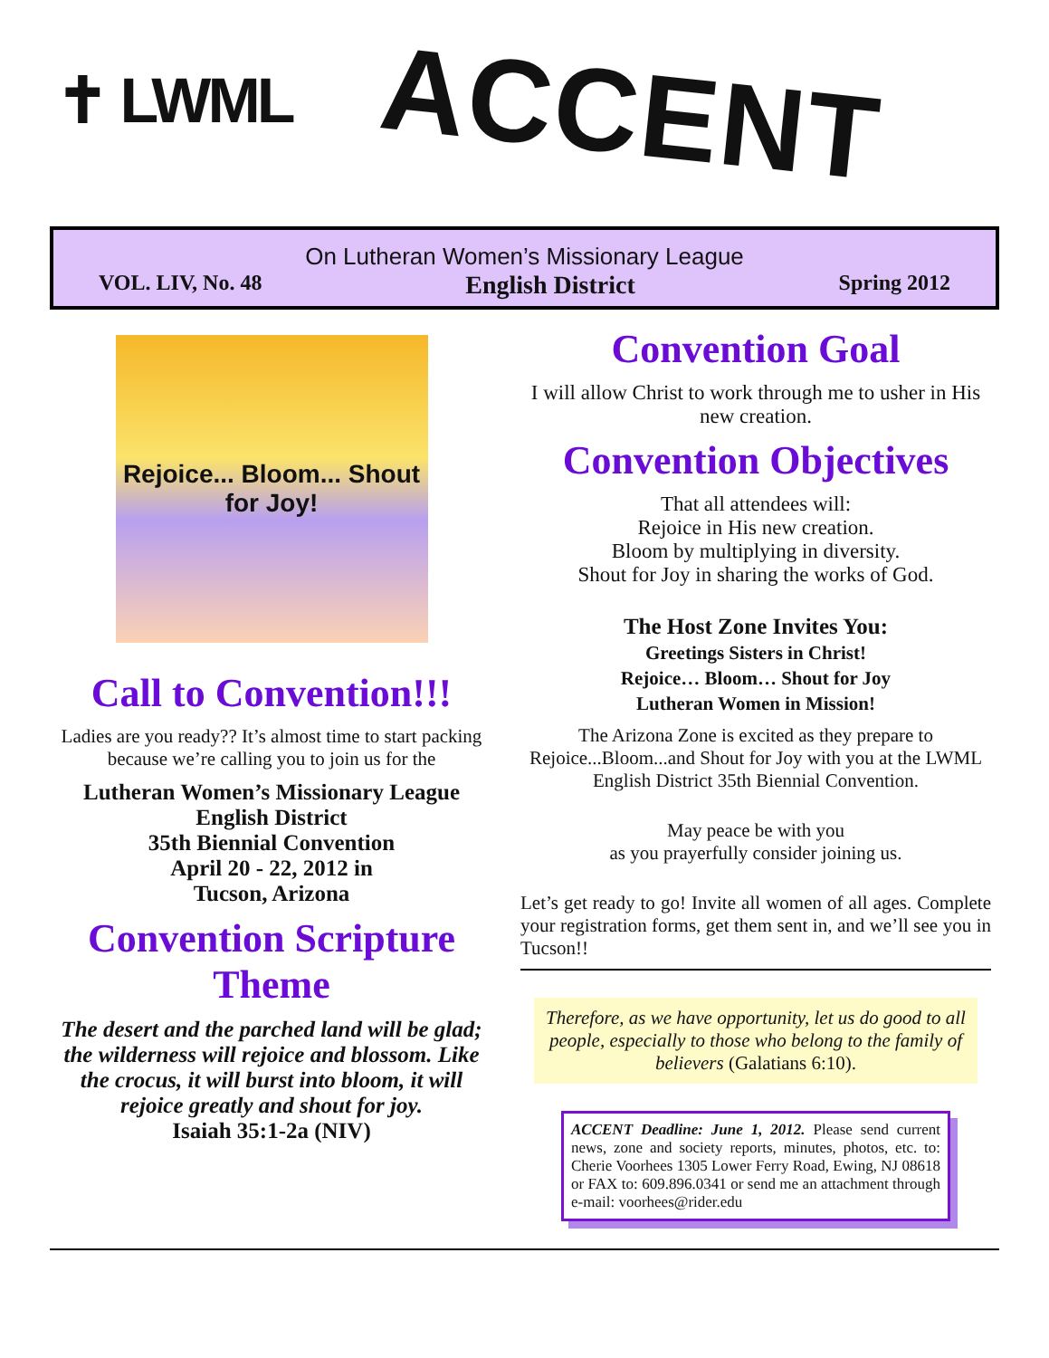✝ LWML ACCENT
On Lutheran Women’s Missionary League
VOL. LIV, No. 48 English District Spring 2012
Rejoice... Bloom... Shout for Joy!
Call to Convention!!!
Ladies are you ready?? It’s almost time to start packing because we’re calling you to join us for the
Lutheran Women’s Missionary League
English District
35th Biennial Convention
April 20 - 22, 2012 in
Tucson, Arizona
Convention Scripture Theme
The desert and the parched land will be glad; the wilderness will rejoice and blossom. Like the crocus, it will burst into bloom, it will rejoice greatly and shout for joy.
Isaiah 35:1-2a (NIV)
Convention Goal
I will allow Christ to work through me to usher in His new creation.
Convention Objectives
That all attendees will:
Rejoice in His new creation.
Bloom by multiplying in diversity.
Shout for Joy in sharing the works of God.
The Host Zone Invites You:
Greetings Sisters in Christ!
Rejoice… Bloom… Shout for Joy
Lutheran Women in Mission!
The Arizona Zone is excited as they prepare to Rejoice...Bloom...and Shout for Joy with you at the LWML English District 35th Biennial Convention.
May peace be with you
as you prayerfully consider joining us.
Let’s get ready to go! Invite all women of all ages. Complete your registration forms, get them sent in, and we’ll see you in Tucson!!
Therefore, as we have opportunity, let us do good to all people, especially to those who belong to the family of believers (Galatians 6:10).
ACCENT Deadline: June 1, 2012. Please send current news, zone and society reports, minutes, photos, etc. to: Cherie Voorhees 1305 Lower Ferry Road, Ewing, NJ 08618 or FAX to: 609.896.0341 or send me an attachment through e-mail: voorhees@rider.edu